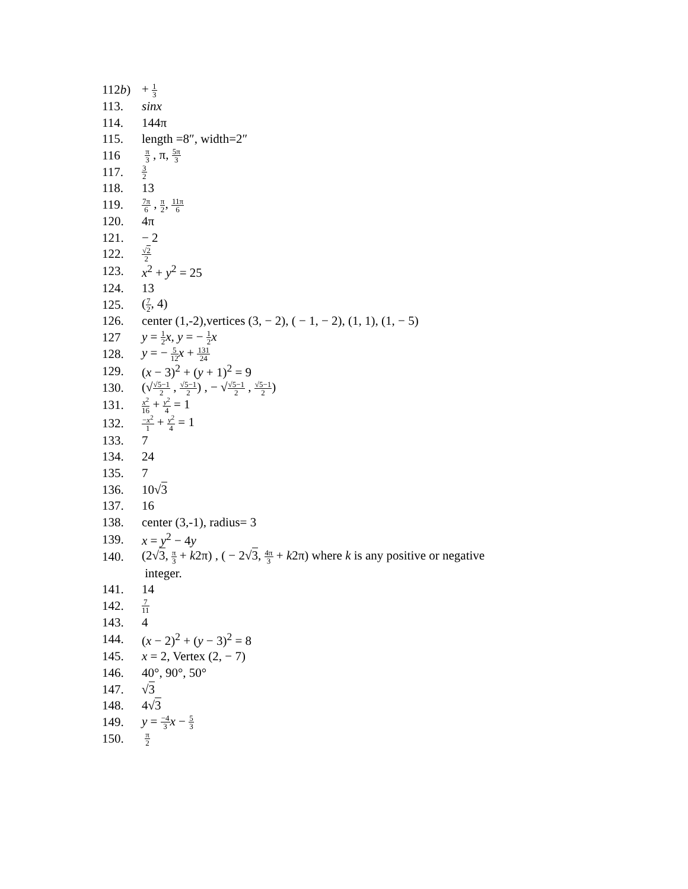112b) + 1 3
113. sinx
114. 144π
115. length =8″, width=2″
116
π 3 , π, 5π 3
117.
3 2
118. 13
119.
7π 6 , π 2, 11π 6
120. 4π
121. − 2
122.
√2 2
123. x<sup>2</sup> + y<sup>2</sup> = 25
124. 13
125. (7 2, 4)
126.
center (1,-2),vertices (3, − 2), ( − 1, − 2), (1, 1), (1, − 5)
127 y = 1 2 x, y = − 1 2 x
128. y = − 5 12 x + 131 24
129. (x − 3)<sup>2</sup> + (y + 1)<sup>2</sup> = 9
130.
(√√5−1 2 , √5−1 2) , − √√5−1 2 , √5−1 2)
131.
x<sup>2</sup> 16 + y<sup>2</sup> 4 = 1
132.
−x<sup>2</sup> 1 + y<sup>2</sup> 4 = 1
133. 7
134. 24
135. 7
136. 10√3
137. 16
138. center (3,-1), radius= 3
139. x = y<sup>2</sup> − 4y
140.
(2√3, π 3 + k2π) , ( − 2√3, 4π 3 + k2π) where k is any positive or negative
integer.
141. 14
142.
7 11
143. 4
144. (x − 2)<sup>2</sup> + (y − 3)<sup>2</sup> = 8
145. x = 2, Vertex (2, − 7)
146. 40°, 90°, 50°
147. √3
148. 4√3
149. y = −4 3 x − 5 3
150.
π 2